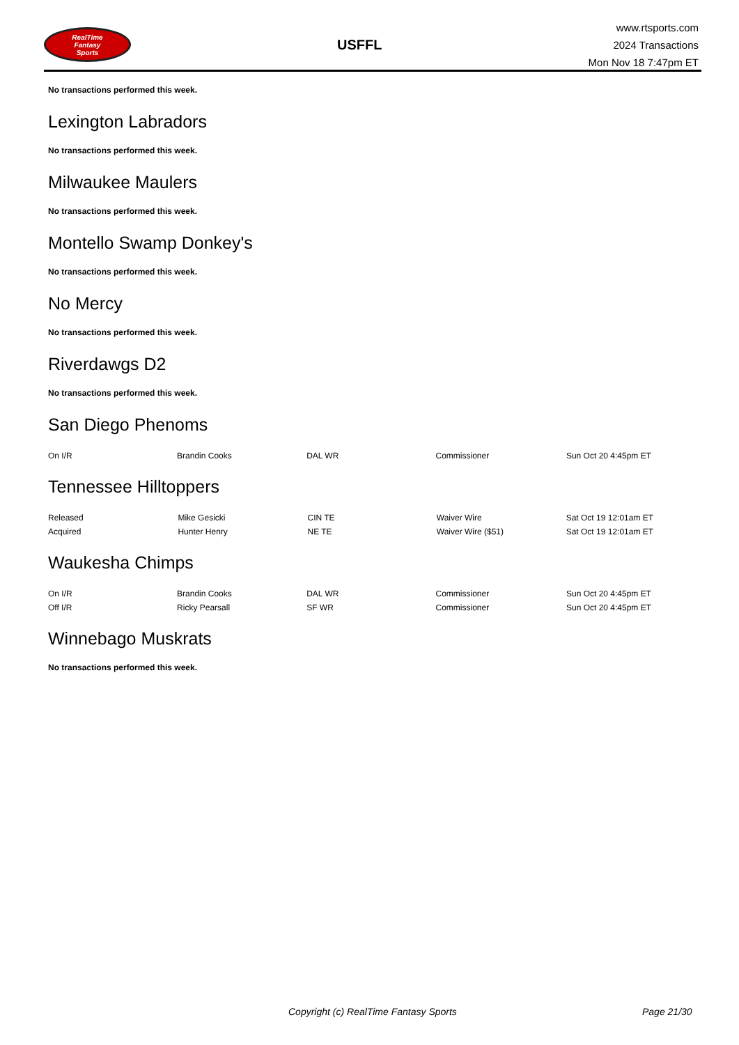RealTime
Fantasy
Sports
USFFL
www.rtsports.com
2024 Transactions
Mon Nov 18 7:47pm ET
No transactions performed this week.
Lexington Labradors
No transactions performed this week.
Milwaukee Maulers
No transactions performed this week.
Montello Swamp Donkey's
No transactions performed this week.
No Mercy
No transactions performed this week.
Riverdawgs D2
No transactions performed this week.
San Diego Phenoms
| On I/R | Brandin Cooks | DAL WR | Commissioner | Sun Oct 20 4:45pm ET |
Tennessee Hilltoppers
| Released | Mike Gesicki | CIN TE | Waiver Wire | Sat Oct 19 12:01am ET |
| Acquired | Hunter Henry | NE TE | Waiver Wire ($51) | Sat Oct 19 12:01am ET |
Waukesha Chimps
| On I/R | Brandin Cooks | DAL WR | Commissioner | Sun Oct 20 4:45pm ET |
| Off I/R | Ricky Pearsall | SF WR | Commissioner | Sun Oct 20 4:45pm ET |
Winnebago Muskrats
No transactions performed this week.
Copyright (c) RealTime Fantasy Sports Page 21/30